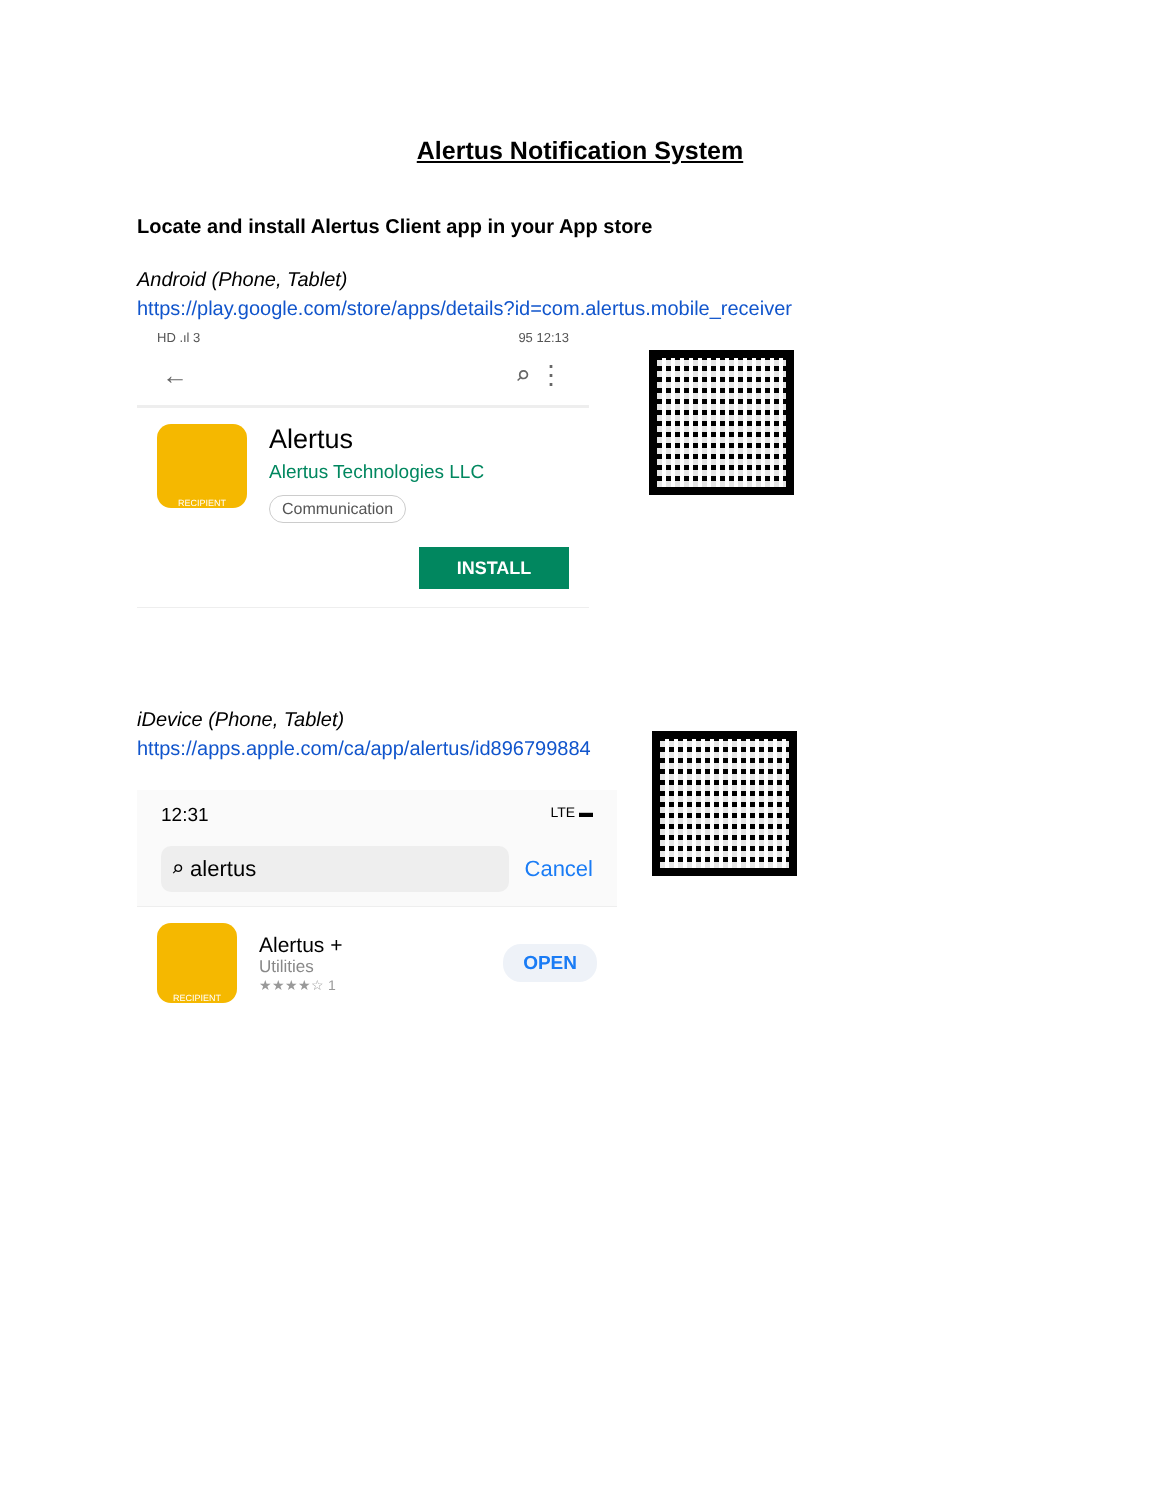Alertus Notification System
Locate and install Alertus Client app in your App store
Android (Phone, Tablet)
https://play.google.com/store/apps/details?id=com.alertus.mobile_receiver
HD .ıl 3 95 12:13
← ⌕ ⋮
RECIPIENT
Alertus
Alertus Technologies LLC
Communication
INSTALL
iDevice (Phone, Tablet)
https://apps.apple.com/ca/app/alertus/id896799884
12:31 LTE ▬
⌕ alertus
Cancel
RECIPIENT
Alertus +
Utilities
★★★★☆ 1
OPEN